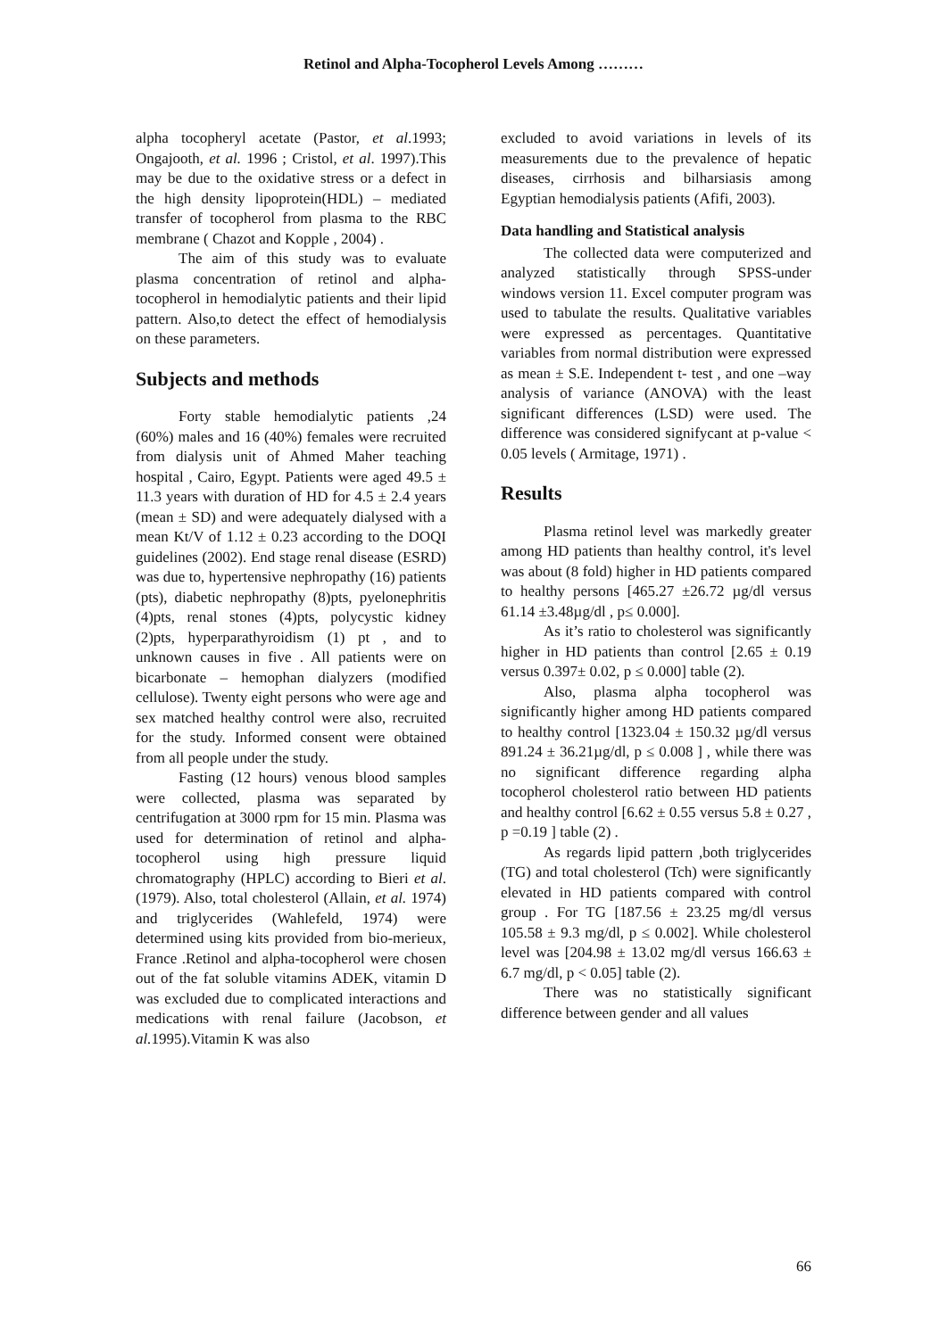Retinol and Alpha-Tocopherol Levels Among ………
alpha tocopheryl acetate (Pastor, et al.1993; Ongajooth, et al. 1996 ; Cristol, et al. 1997).This may be due to the oxidative stress or a defect in the high density lipoprotein(HDL) – mediated transfer of tocopherol from plasma to the RBC membrane ( Chazot and Kopple , 2004) .
The aim of this study was to evaluate plasma concentration of retinol and alpha-tocopherol in hemodialytic patients and their lipid pattern. Also,to detect the effect of hemodialysis on these parameters.
Subjects and methods
Forty stable hemodialytic patients ,24 (60%) males and 16 (40%) females were recruited from dialysis unit of Ahmed Maher teaching hospital , Cairo, Egypt. Patients were aged 49.5 ± 11.3 years with duration of HD for 4.5 ± 2.4 years (mean ± SD) and were adequately dialysed with a mean Kt/V of 1.12 ± 0.23 according to the DOQI guidelines (2002). End stage renal disease (ESRD) was due to, hypertensive nephropathy (16) patients (pts), diabetic nephropathy (8)pts, pyelonephritis (4)pts, renal stones (4)pts, polycystic kidney (2)pts, hyperparathyroidism (1) pt , and to unknown causes in five . All patients were on bicarbonate – hemophan dialyzers (modified cellulose). Twenty eight persons who were age and sex matched healthy control were also, recruited for the study. Informed consent were obtained from all people under the study.
Fasting (12 hours) venous blood samples were collected, plasma was separated by centrifugation at 3000 rpm for 15 min. Plasma was used for determination of retinol and alpha- tocopherol using high pressure liquid chromatography (HPLC) according to Bieri et al. (1979). Also, total cholesterol (Allain, et al. 1974) and triglycerides (Wahlefeld, 1974) were determined using kits provided from bio-merieux, France .Retinol and alpha-tocopherol were chosen out of the fat soluble vitamins ADEK, vitamin D was excluded due to complicated interactions and medications with renal failure (Jacobson, et al. 1995).Vitamin K was also
excluded to avoid variations in levels of its measurements due to the prevalence of hepatic diseases, cirrhosis and bilharsiasis among Egyptian hemodialysis patients (Afifi, 2003).
Data handling and Statistical analysis
The collected data were computerized and analyzed statistically through SPSS-under windows version 11. Excel computer program was used to tabulate the results. Qualitative variables were expressed as percentages. Quantitative variables from normal distribution were expressed as mean ± S.E. Independent t- test , and one –way analysis of variance (ANOVA) with the least significant differences (LSD) were used. The difference was considered signifycant at p-value < 0.05 levels ( Armitage, 1971) .
Results
Plasma retinol level was markedly greater among HD patients than healthy control, it's level was about (8 fold) higher in HD patients compared to healthy persons [465.27 ±26.72 µg/dl versus 61.14 ±3.48µg/dl , p≤ 0.000].
As it’s ratio to cholesterol was significantly higher in HD patients than control [2.65 ± 0.19 versus 0.397± 0.02, p ≤ 0.000] table (2).
Also, plasma alpha tocopherol was significantly higher among HD patients compared to healthy control [1323.04 ± 150.32 µg/dl versus 891.24 ± 36.21µg/dl, p ≤ 0.008 ] , while there was no significant difference regarding alpha tocopherol cholesterol ratio between HD patients and healthy control [6.62 ± 0.55 versus 5.8 ± 0.27 , p =0.19 ] table (2) .
As regards lipid pattern ,both triglycerides (TG) and total cholesterol (Tch) were significantly elevated in HD patients compared with control group . For TG [187.56 ± 23.25 mg/dl versus 105.58 ± 9.3 mg/dl, p ≤ 0.002]. While cholesterol level was [204.98 ± 13.02 mg/dl versus 166.63 ± 6.7 mg/dl, p < 0.05] table (2).
There was no statistically significant difference between gender and all values
66